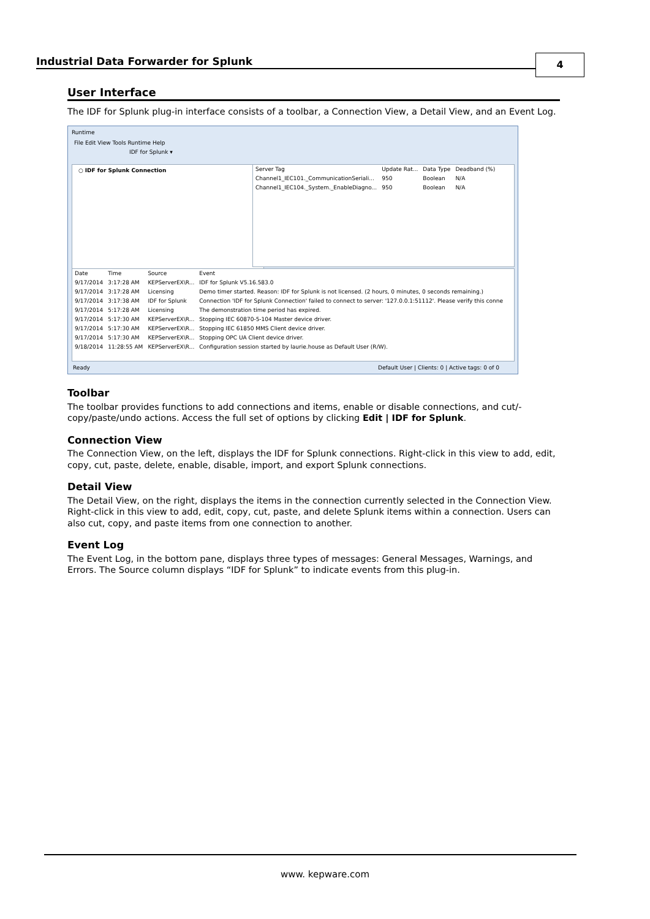Industrial Data Forwarder for Splunk 4
User Interface
The IDF for Splunk plug-in interface consists of a toolbar, a Connection View, a Detail View, and an Event Log.
Runtime
File Edit View Tools Runtime Help
IDF for Splunk ▾
○ IDF for Splunk Connection
| Server Tag | Update Rat... | Data Type | Deadband (%) |
| --- | --- | --- | --- |
| Channel1_IEC101._CommunicationSeriali... | 950 | Boolean | N/A |
| Channel1_IEC104._System._EnableDiagno... | 950 | Boolean | N/A |
| Date | Time | Source | Event |
| --- | --- | --- | --- |
| 9/17/2014 | 3:17:28 AM | KEPServerEX\R... | IDF for Splunk V5.16.583.0 |
| 9/17/2014 | 3:17:28 AM | Licensing | Demo timer started. Reason: IDF for Splunk is not licensed. (2 hours, 0 minutes, 0 seconds remaining.) |
| 9/17/2014 | 3:17:38 AM | IDF for Splunk | Connection 'IDF for Splunk Connection' failed to connect to server: '127.0.0.1:51112'. Please verify this conne |
| 9/17/2014 | 5:17:28 AM | Licensing | The demonstration time period has expired. |
| 9/17/2014 | 5:17:30 AM | KEPServerEX\R... | Stopping IEC 60870-5-104 Master device driver. |
| 9/17/2014 | 5:17:30 AM | KEPServerEX\R... | Stopping IEC 61850 MMS Client device driver. |
| 9/17/2014 | 5:17:30 AM | KEPServerEX\R... | Stopping OPC UA Client device driver. |
| 9/18/2014 | 11:28:55 AM | KEPServerEX\R... | Configuration session started by laurie.house as Default User (R/W). |
Ready Default User | Clients: 0 | Active tags: 0 of 0
Toolbar
The toolbar provides functions to add connections and items, enable or disable connections, and cut/-copy/paste/undo actions. Access the full set of options by clicking Edit | IDF for Splunk.
Connection View
The Connection View, on the left, displays the IDF for Splunk connections. Right-click in this view to add, edit, copy, cut, paste, delete, enable, disable, import, and export Splunk connections.
Detail View
The Detail View, on the right, displays the items in the connection currently selected in the Connection View. Right-click in this view to add, edit, copy, cut, paste, and delete Splunk items within a connection. Users can also cut, copy, and paste items from one connection to another.
Event Log
The Event Log, in the bottom pane, displays three types of messages: General Messages, Warnings, and Errors. The Source column displays “IDF for Splunk” to indicate events from this plug-in.
www. kepware.com